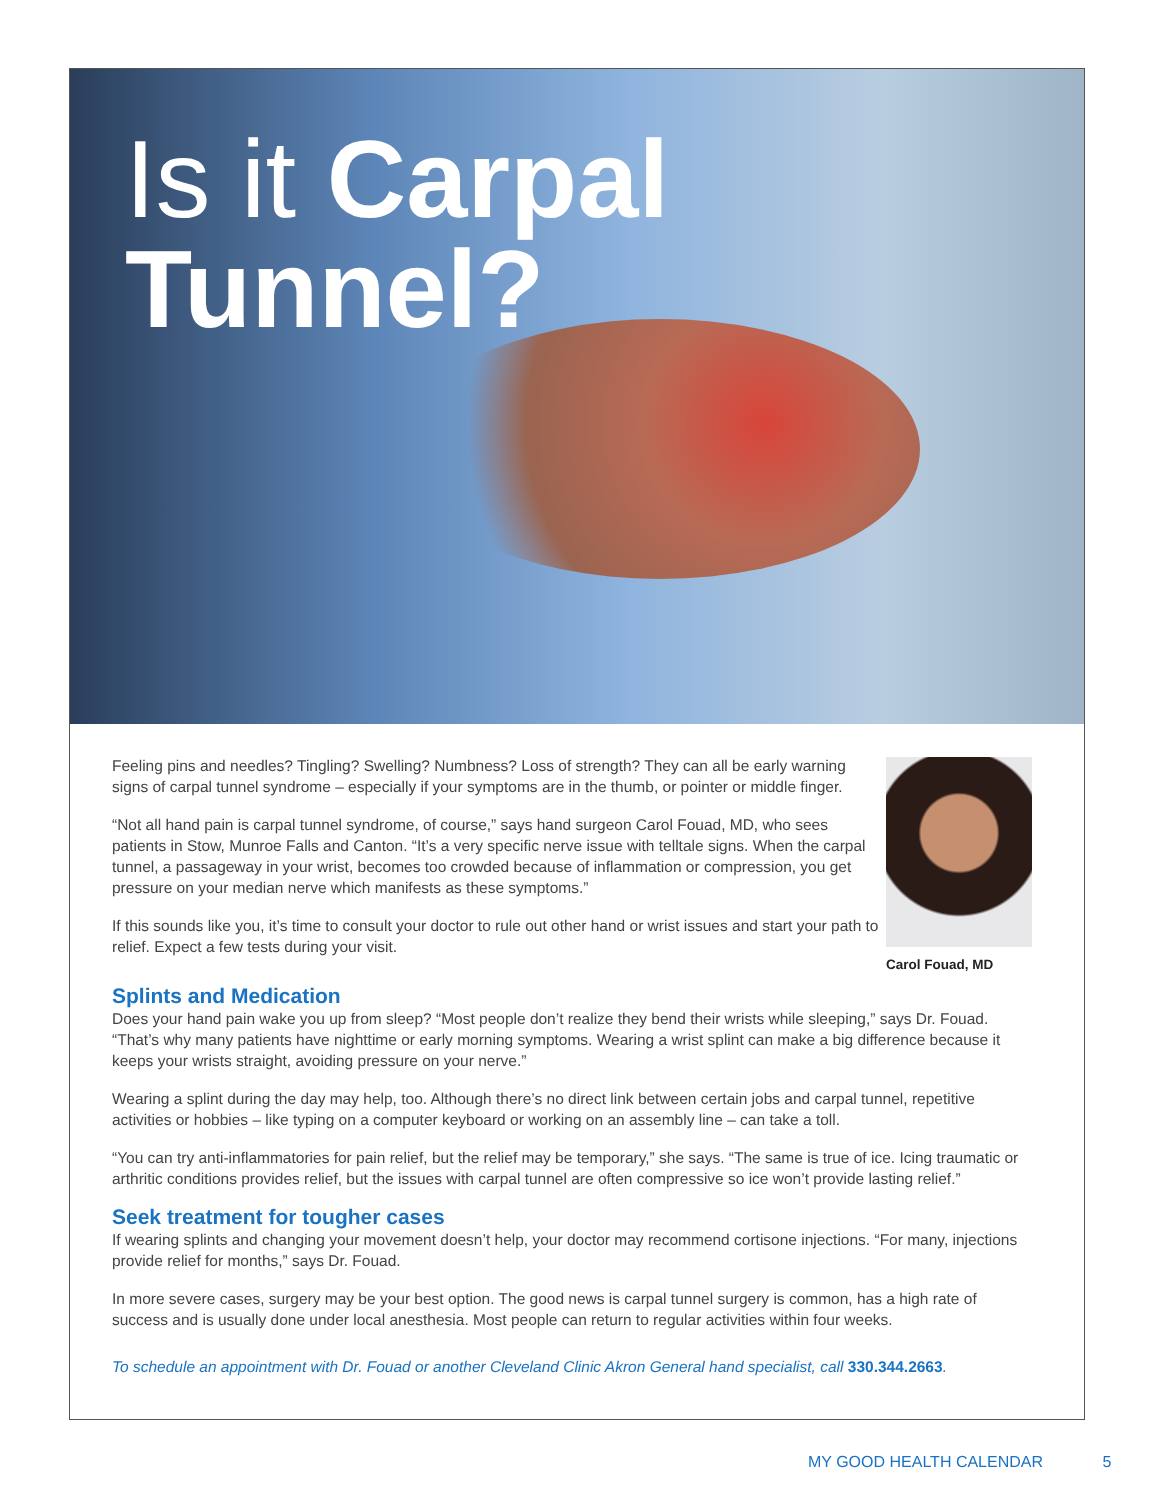Is it Carpal
Tunnel?
Feeling pins and needles? Tingling? Swelling? Numbness? Loss of strength? They can all be early warning signs of carpal tunnel syndrome – especially if your symptoms are in the thumb, or pointer or middle finger.
“Not all hand pain is carpal tunnel syndrome, of course,” says hand surgeon Carol Fouad, MD, who sees patients in Stow, Munroe Falls and Canton. “It’s a very specific nerve issue with telltale signs. When the carpal tunnel, a passageway in your wrist, becomes too crowded because of inflammation or compression, you get pressure on your median nerve which manifests as these symptoms.”
If this sounds like you, it’s time to consult your doctor to rule out other hand or wrist issues and start your path to relief. Expect a few tests during your visit.
Carol Fouad, MD
Splints and Medication
Does your hand pain wake you up from sleep? “Most people don’t realize they bend their wrists while sleeping,” says Dr. Fouad. “That’s why many patients have nighttime or early morning symptoms. Wearing a wrist splint can make a big difference because it keeps your wrists straight, avoiding pressure on your nerve.”
Wearing a splint during the day may help, too. Although there’s no direct link between certain jobs and carpal tunnel, repetitive activities or hobbies – like typing on a computer keyboard or working on an assembly line – can take a toll.
“You can try anti-inflammatories for pain relief, but the relief may be temporary,” she says. “The same is true of ice. Icing traumatic or arthritic conditions provides relief, but the issues with carpal tunnel are often compressive so ice won’t provide lasting relief.”
Seek treatment for tougher cases
If wearing splints and changing your movement doesn’t help, your doctor may recommend cortisone injections. “For many, injections provide relief for months,” says Dr. Fouad.
In more severe cases, surgery may be your best option. The good news is carpal tunnel surgery is common, has a high rate of success and is usually done under local anesthesia. Most people can return to regular activities within four weeks.
To schedule an appointment with Dr. Fouad or another Cleveland Clinic Akron General hand specialist, call 330.344.2663.
MY GOOD HEALTH CALENDAR 5